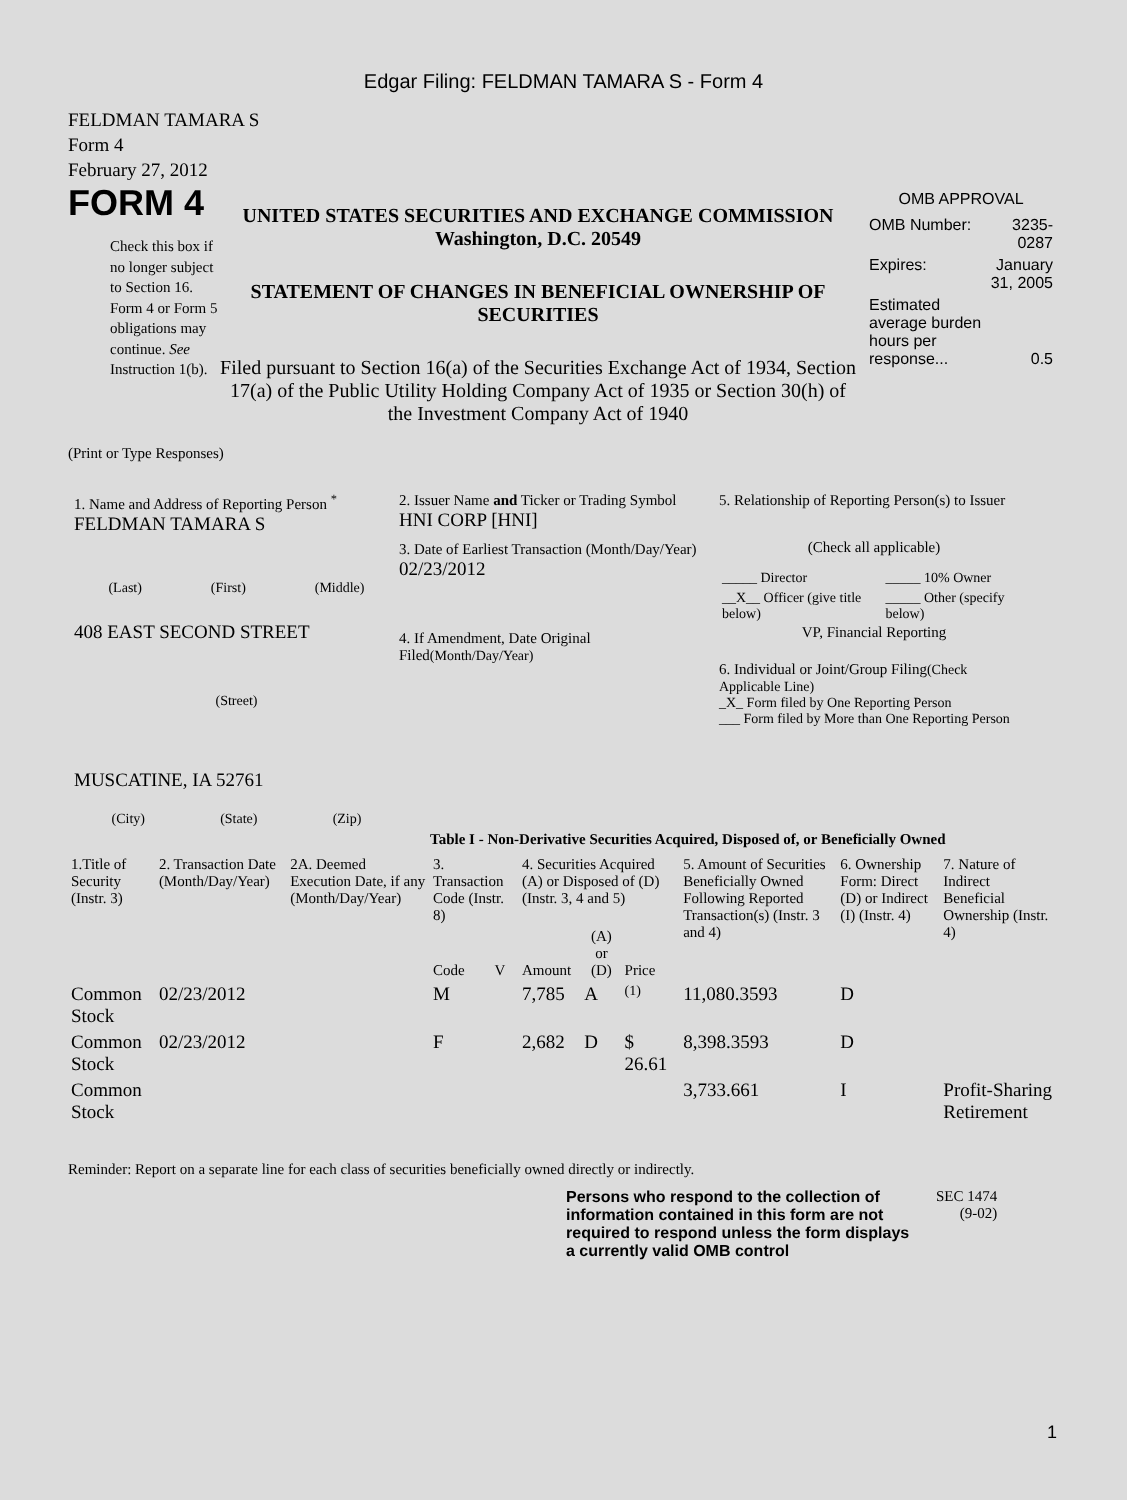Edgar Filing: FELDMAN TAMARA S - Form 4
FELDMAN TAMARA S
Form 4
February 27, 2012
FORM 4
Check this box if no longer subject to Section 16. Form 4 or Form 5 obligations may continue. See Instruction 1(b).
UNITED STATES SECURITIES AND EXCHANGE COMMISSION
Washington, D.C. 20549
STATEMENT OF CHANGES IN BENEFICIAL OWNERSHIP OF SECURITIES
Filed pursuant to Section 16(a) of the Securities Exchange Act of 1934, Section 17(a) of the Public Utility Holding Company Act of 1935 or Section 30(h) of the Investment Company Act of 1940
OMB APPROVAL
| OMB Number: | 3235-0287 |
| Expires: | January 31, 2005 |
| Estimated average burden hours per response... | 0.5 |
(Print or Type Responses)
1. Name and Address of Reporting Person <sup>*</sup>
FELDMAN TAMARA S
(Last) (First) (Middle)
408 EAST SECOND STREET
(Street)
MUSCATINE, IA 52761
(City) (State) (Zip)
2. Issuer Name and Ticker or Trading Symbol
HNI CORP [HNI]
3. Date of Earliest Transaction (Month/Day/Year)
02/23/2012
4. If Amendment, Date Original Filed(Month/Day/Year)
5. Relationship of Reporting Person(s) to Issuer
(Check all applicable)
| _____ Director | _____ 10% Owner |
| __X__ Officer (give title below) | _____ Other (specify below) |
VP, Financial Reporting
6. Individual or Joint/Group Filing(Check Applicable Line)
_X_ Form filed by One Reporting Person
___ Form filed by More than One Reporting Person
Table I - Non-Derivative Securities Acquired, Disposed of, or Beneficially Owned
| 1.Title of Security (Instr. 3) | 2. Transaction Date (Month/Day/Year) | 2A. Deemed Execution Date, if any (Month/Day/Year) | 3. Transaction Code (Instr. 8) | | 4. Securities Acquired (A) or Disposed of (D) (Instr. 3, 4 and 5) | | | 5. Amount of Securities Beneficially Owned Following Reported Transaction(s) (Instr. 3 and 4) | 6. Ownership Form: Direct (D) or Indirect (I) (Instr. 4) | 7. Nature of Indirect Beneficial Ownership (Instr. 4) |
| --- | --- | --- | --- | --- | --- | --- | --- | --- | --- | --- |
| | | | Code | V | Amount | (A) or (D) | Price | | | |
| Common Stock | 02/23/2012 | | M | | 7,785 | A | <sup>(1)</sup> | 11,080.3593 | D | |
| Common Stock | 02/23/2012 | | F | | 2,682 | D | $ 26.61 | 8,398.3593 | D | |
| Common Stock | | | | | | | | 3,733.661 | I | Profit-Sharing Retirement |
Reminder: Report on a separate line for each class of securities beneficially owned directly or indirectly.
Persons who respond to the collection of information contained in this form are not required to respond unless the form displays a currently valid OMB control
SEC 1474
(9-02)
1